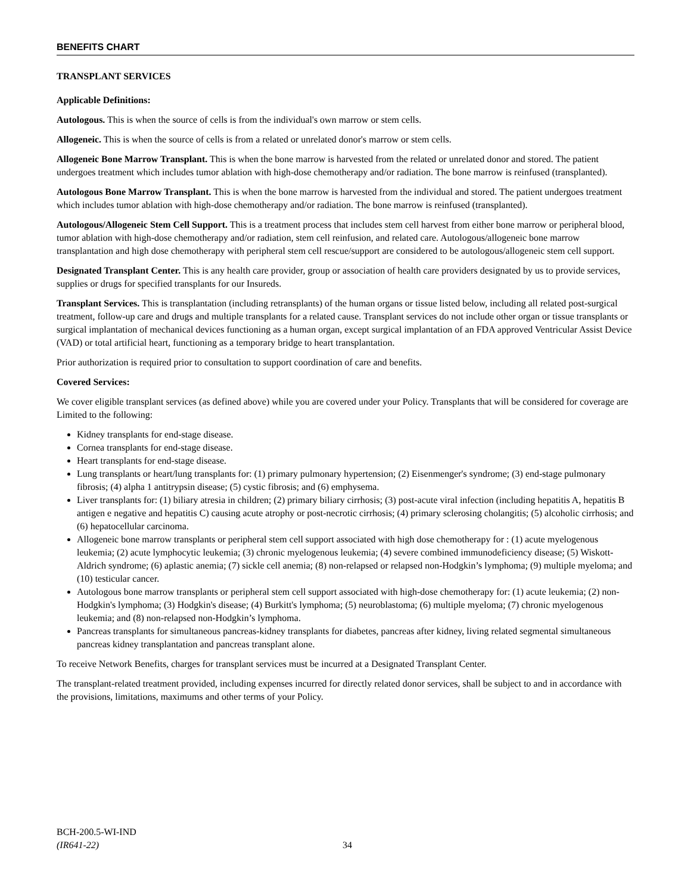BENEFITS CHART
TRANSPLANT SERVICES
Applicable Definitions:
Autologous. This is when the source of cells is from the individual's own marrow or stem cells.
Allogeneic. This is when the source of cells is from a related or unrelated donor's marrow or stem cells.
Allogeneic Bone Marrow Transplant. This is when the bone marrow is harvested from the related or unrelated donor and stored. The patient undergoes treatment which includes tumor ablation with high-dose chemotherapy and/or radiation. The bone marrow is reinfused (transplanted).
Autologous Bone Marrow Transplant. This is when the bone marrow is harvested from the individual and stored. The patient undergoes treatment which includes tumor ablation with high-dose chemotherapy and/or radiation. The bone marrow is reinfused (transplanted).
Autologous/Allogeneic Stem Cell Support. This is a treatment process that includes stem cell harvest from either bone marrow or peripheral blood, tumor ablation with high-dose chemotherapy and/or radiation, stem cell reinfusion, and related care. Autologous/allogeneic bone marrow transplantation and high dose chemotherapy with peripheral stem cell rescue/support are considered to be autologous/allogeneic stem cell support.
Designated Transplant Center. This is any health care provider, group or association of health care providers designated by us to provide services, supplies or drugs for specified transplants for our Insureds.
Transplant Services. This is transplantation (including retransplants) of the human organs or tissue listed below, including all related post-surgical treatment, follow-up care and drugs and multiple transplants for a related cause. Transplant services do not include other organ or tissue transplants or surgical implantation of mechanical devices functioning as a human organ, except surgical implantation of an FDA approved Ventricular Assist Device (VAD) or total artificial heart, functioning as a temporary bridge to heart transplantation.
Prior authorization is required prior to consultation to support coordination of care and benefits.
Covered Services:
We cover eligible transplant services (as defined above) while you are covered under your Policy. Transplants that will be considered for coverage are Limited to the following:
Kidney transplants for end-stage disease.
Cornea transplants for end-stage disease.
Heart transplants for end-stage disease.
Lung transplants or heart/lung transplants for: (1) primary pulmonary hypertension; (2) Eisenmenger's syndrome; (3) end-stage pulmonary fibrosis; (4) alpha 1 antitrypsin disease; (5) cystic fibrosis; and (6) emphysema.
Liver transplants for: (1) biliary atresia in children; (2) primary biliary cirrhosis; (3) post-acute viral infection (including hepatitis A, hepatitis B antigen e negative and hepatitis C) causing acute atrophy or post-necrotic cirrhosis; (4) primary sclerosing cholangitis; (5) alcoholic cirrhosis; and (6) hepatocellular carcinoma.
Allogeneic bone marrow transplants or peripheral stem cell support associated with high dose chemotherapy for : (1) acute myelogenous leukemia; (2) acute lymphocytic leukemia; (3) chronic myelogenous leukemia; (4) severe combined immunodeficiency disease; (5) Wiskott-Aldrich syndrome; (6) aplastic anemia; (7) sickle cell anemia; (8) non-relapsed or relapsed non-Hodgkin’s lymphoma; (9) multiple myeloma; and (10) testicular cancer.
Autologous bone marrow transplants or peripheral stem cell support associated with high-dose chemotherapy for: (1) acute leukemia; (2) non-Hodgkin's lymphoma; (3) Hodgkin's disease; (4) Burkitt's lymphoma; (5) neuroblastoma; (6) multiple myeloma; (7) chronic myelogenous leukemia; and (8) non-relapsed non-Hodgkin’s lymphoma.
Pancreas transplants for simultaneous pancreas-kidney transplants for diabetes, pancreas after kidney, living related segmental simultaneous pancreas kidney transplantation and pancreas transplant alone.
To receive Network Benefits, charges for transplant services must be incurred at a Designated Transplant Center.
The transplant-related treatment provided, including expenses incurred for directly related donor services, shall be subject to and in accordance with the provisions, limitations, maximums and other terms of your Policy.
BCH-200.5-WI-IND
(IR641-22)
34